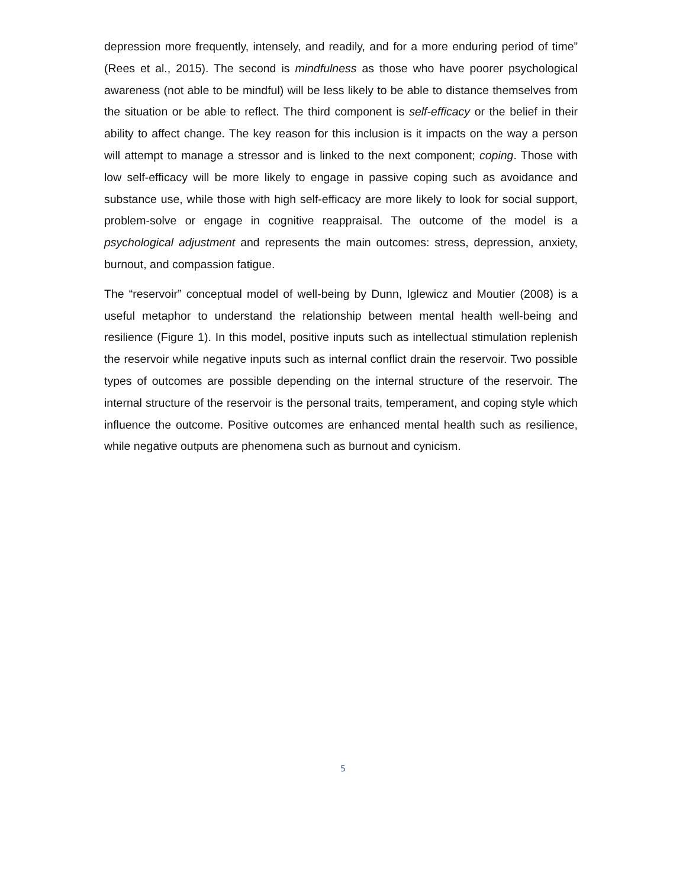depression more frequently, intensely, and readily, and for a more enduring period of time” (Rees et al., 2015). The second is mindfulness as those who have poorer psychological awareness (not able to be mindful) will be less likely to be able to distance themselves from the situation or be able to reflect. The third component is self-efficacy or the belief in their ability to affect change. The key reason for this inclusion is it impacts on the way a person will attempt to manage a stressor and is linked to the next component; coping. Those with low self-efficacy will be more likely to engage in passive coping such as avoidance and substance use, while those with high self-efficacy are more likely to look for social support, problem-solve or engage in cognitive reappraisal. The outcome of the model is a psychological adjustment and represents the main outcomes: stress, depression, anxiety, burnout, and compassion fatigue.
The “reservoir” conceptual model of well-being by Dunn, Iglewicz and Moutier (2008) is a useful metaphor to understand the relationship between mental health well-being and resilience (Figure 1). In this model, positive inputs such as intellectual stimulation replenish the reservoir while negative inputs such as internal conflict drain the reservoir. Two possible types of outcomes are possible depending on the internal structure of the reservoir. The internal structure of the reservoir is the personal traits, temperament, and coping style which influence the outcome. Positive outcomes are enhanced mental health such as resilience, while negative outputs are phenomena such as burnout and cynicism.
5